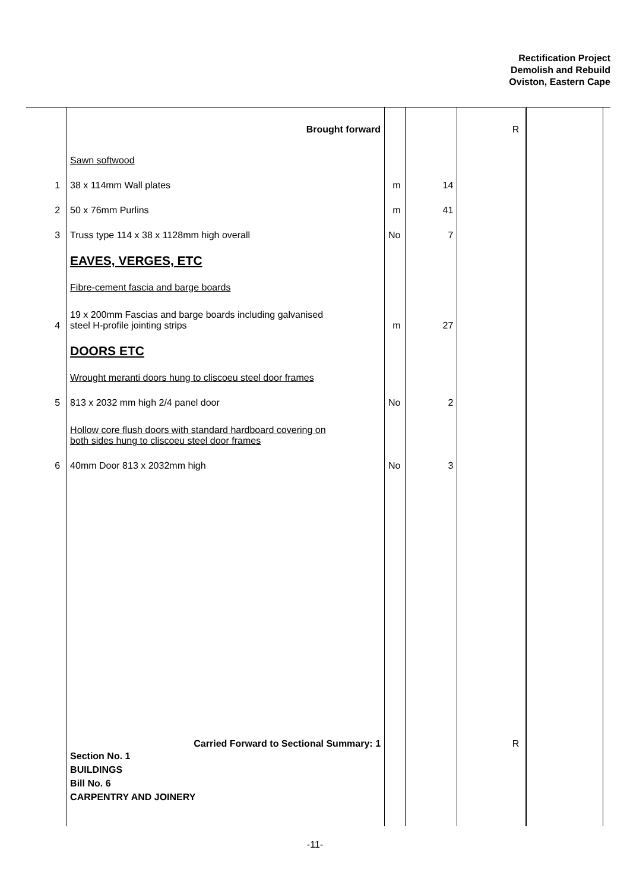Rectification Project
Demolish and Rebuild
Oviston, Eastern Cape
| | Brought forward | | | R | | |
| | Sawn softwood | | | | | |
| 1 | 38 x 114mm Wall plates | m | 14 | | | |
| 2 | 50 x 76mm Purlins | m | 41 | | | |
| 3 | Truss type 114 x 38 x 1128mm high overall | No | 7 | | | |
| | EAVES, VERGES, ETC | | | | | |
| | Fibre-cement fascia and barge boards | | | | | |
| 4 | 19 x 200mm Fascias and barge boards including galvanised steel H-profile jointing strips | m | 27 | | | |
| | DOORS ETC | | | | | |
| | Wrought meranti doors hung to cliscoeu steel door frames | | | | | |
| 5 | 813 x 2032 mm high 2/4 panel door | No | 2 | | | |
| | Hollow core flush doors with standard hardboard covering on both sides hung to cliscoeu steel door frames | | | | | |
| 6 | 40mm Door 813 x 2032mm high | No | 3 | | | |
| | Carried Forward to Sectional Summary: 1 | | | R | | |
| | Section No. 1 BUILDINGS Bill No. 6 CARPENTRY AND JOINERY | | | | | |
-11-